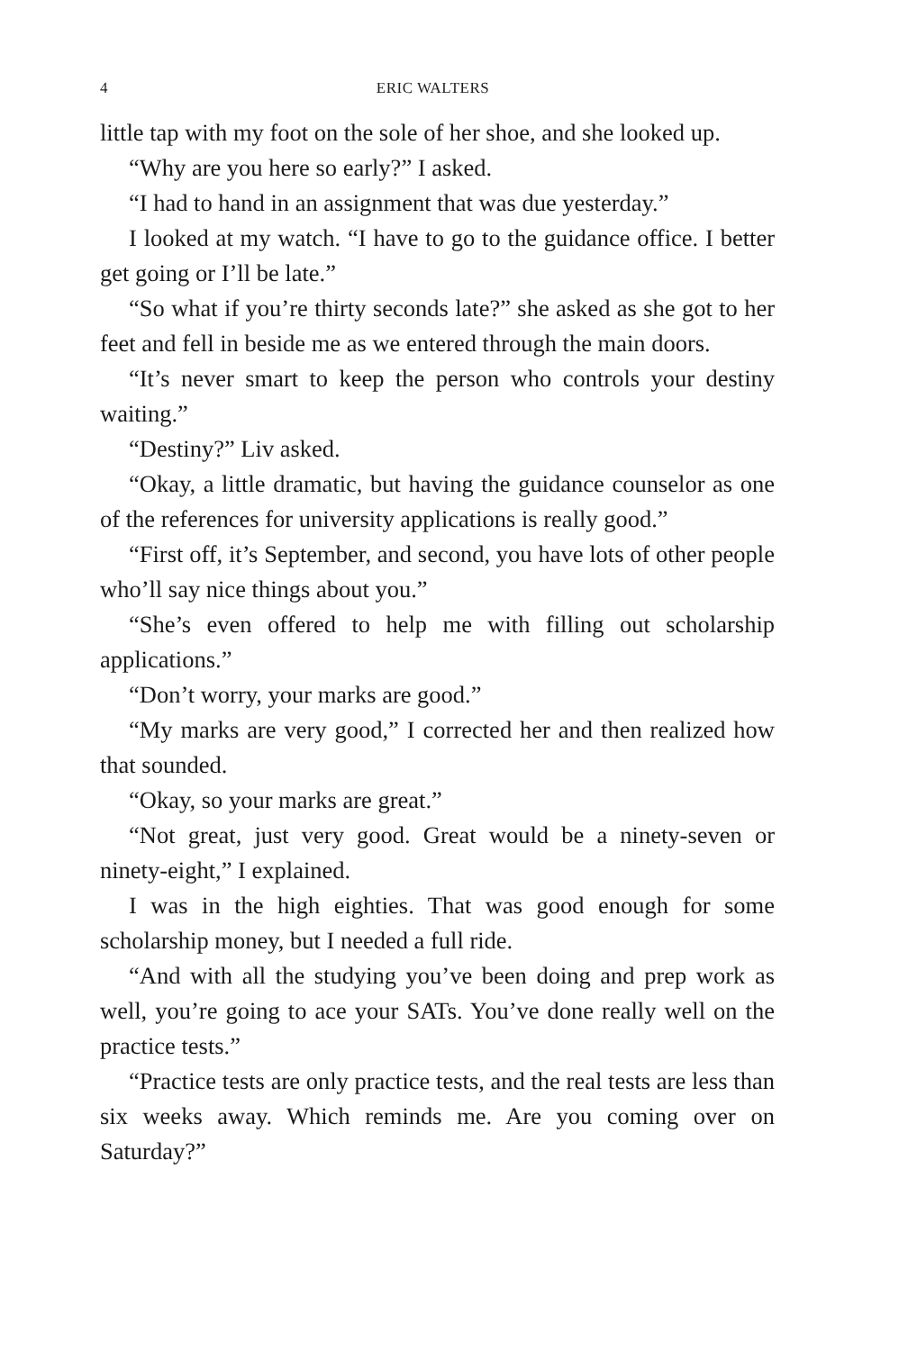4 ERIC WALTERS
little tap with my foot on the sole of her shoe, and she looked up.
“Why are you here so early?” I asked.
“I had to hand in an assignment that was due yesterday.”
I looked at my watch. “I have to go to the guidance office. I better get going or I’ll be late.”
“So what if you’re thirty seconds late?” she asked as she got to her feet and fell in beside me as we entered through the main doors.
“It’s never smart to keep the person who controls your destiny waiting.”
“Destiny?” Liv asked.
“Okay, a little dramatic, but having the guidance counselor as one of the references for university applications is really good.”
“First off, it’s September, and second, you have lots of other people who’ll say nice things about you.”
“She’s even offered to help me with filling out scholarship applications.”
“Don’t worry, your marks are good.”
“My marks are very good,” I corrected her and then realized how that sounded.
“Okay, so your marks are great.”
“Not great, just very good. Great would be a ninety-seven or ninety-eight,” I explained.
I was in the high eighties. That was good enough for some scholarship money, but I needed a full ride.
“And with all the studying you’ve been doing and prep work as well, you’re going to ace your SATs. You’ve done really well on the practice tests.”
“Practice tests are only practice tests, and the real tests are less than six weeks away. Which reminds me. Are you coming over on Saturday?”